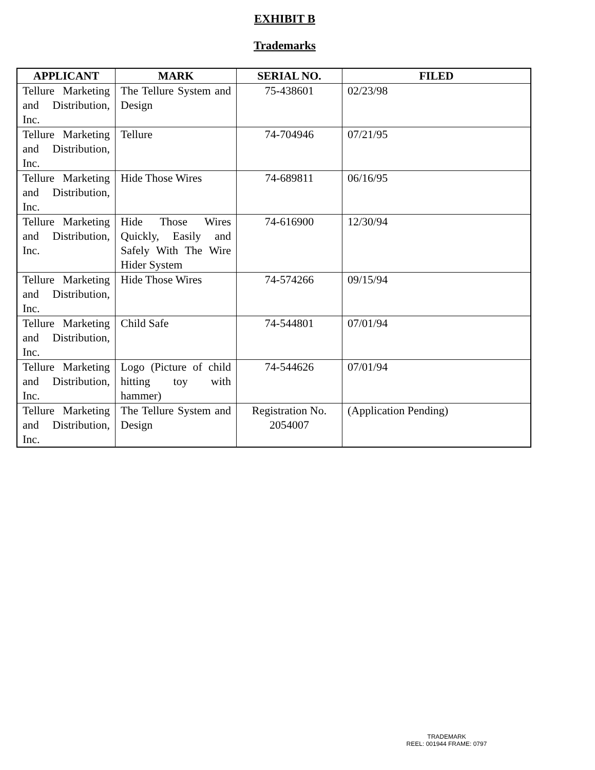EXHIBIT B
Trademarks
| APPLICANT | MARK | SERIAL NO. | FILED |
| --- | --- | --- | --- |
| Tellure Marketing and Distribution, Inc. | The Tellure System and Design | 75-438601 | 02/23/98 |
| Tellure Marketing and Distribution, Inc. | Tellure | 74-704946 | 07/21/95 |
| Tellure Marketing and Distribution, Inc. | Hide Those Wires | 74-689811 | 06/16/95 |
| Tellure Marketing and Distribution, Inc. | Hide Those Wires Quickly, Easily and Safely With The Wire Hider System | 74-616900 | 12/30/94 |
| Tellure Marketing and Distribution, Inc. | Hide Those Wires | 74-574266 | 09/15/94 |
| Tellure Marketing and Distribution, Inc. | Child Safe | 74-544801 | 07/01/94 |
| Tellure Marketing and Distribution, Inc. | Logo (Picture of child hitting toy with hammer) | 74-544626 | 07/01/94 |
| Tellure Marketing and Distribution, Inc. | The Tellure System and Design | Registration No. 2054007 | (Application Pending) |
TRADEMARK
REEL: 001944 FRAME: 0797